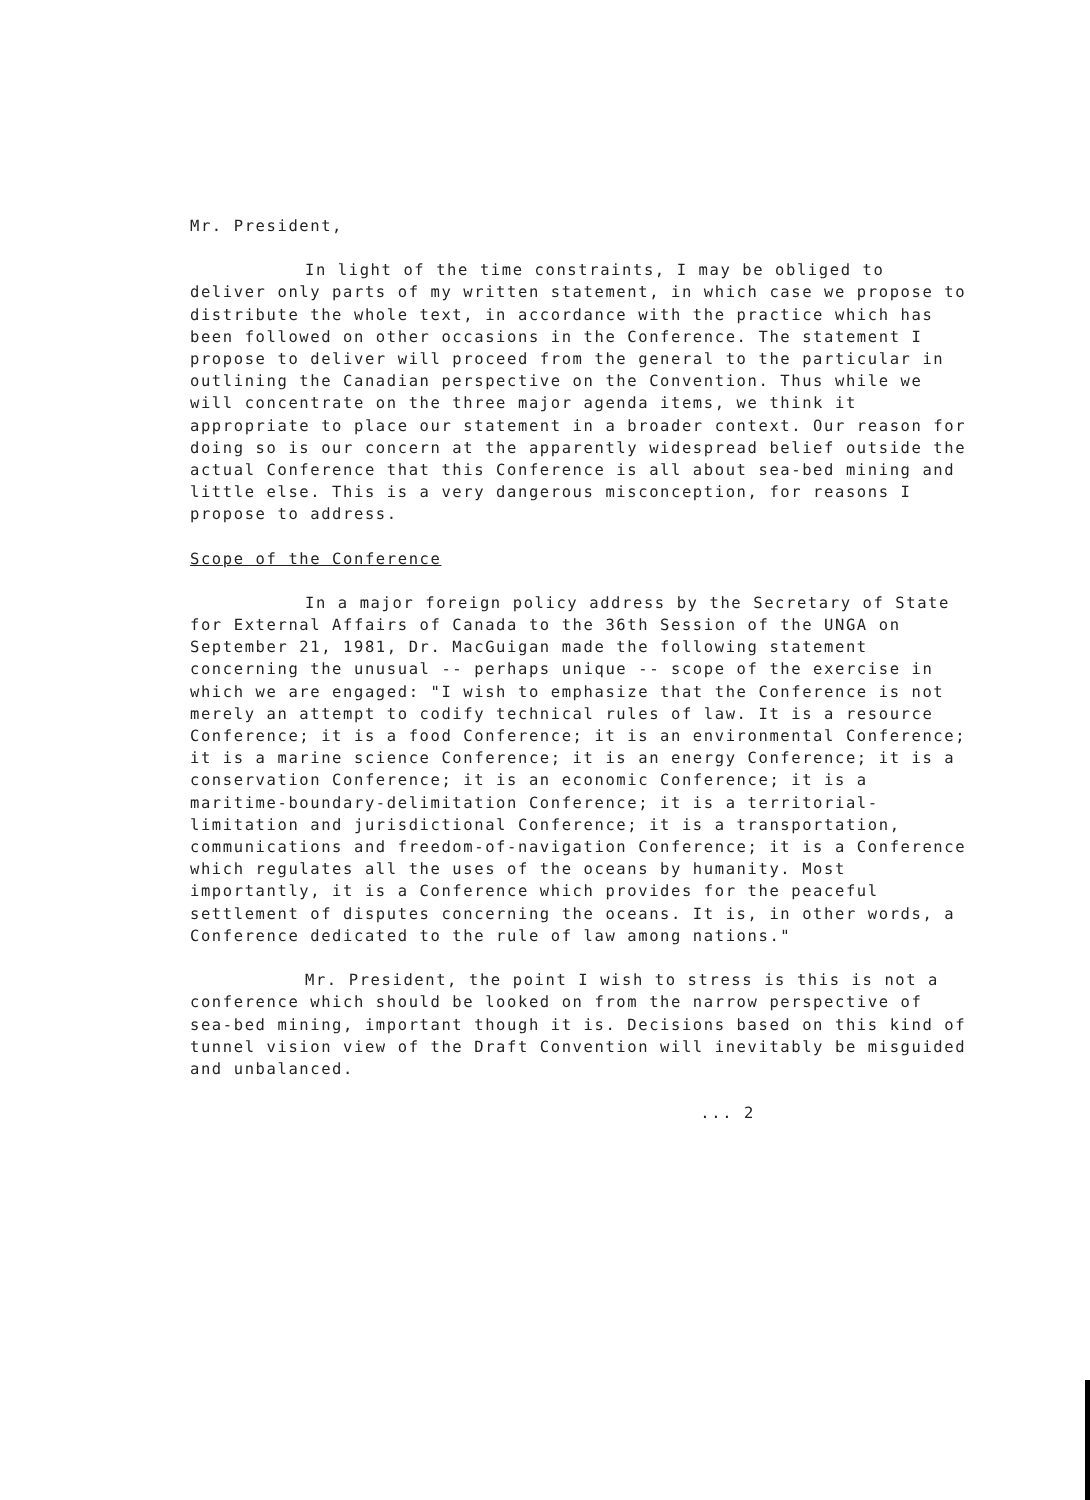Mr. President,
In light of the time constraints, I may be obliged to deliver only parts of my written statement, in which case we propose to distribute the whole text, in accordance with the practice which has been followed on other occasions in the Conference. The statement I propose to deliver will proceed from the general to the particular in outlining the Canadian perspective on the Convention. Thus while we will concentrate on the three major agenda items, we think it appropriate to place our statement in a broader context. Our reason for doing so is our concern at the apparently widespread belief outside the actual Conference that this Conference is all about sea-bed mining and little else. This is a very dangerous misconception, for reasons I propose to address.
Scope of the Conference
In a major foreign policy address by the Secretary of State for External Affairs of Canada to the 36th Session of the UNGA on September 21, 1981, Dr. MacGuigan made the following statement concerning the unusual -- perhaps unique -- scope of the exercise in which we are engaged: "I wish to emphasize that the Conference is not merely an attempt to codify technical rules of law. It is a resource Conference; it is a food Conference; it is an environmental Conference; it is a marine science Conference; it is an energy Conference; it is a conservation Conference; it is an economic Conference; it is a maritime-boundary-delimitation Conference; it is a territorial-limitation and jurisdictional Conference; it is a transportation, communications and freedom-of-navigation Conference; it is a Conference which regulates all the uses of the oceans by humanity. Most importantly, it is a Conference which provides for the peaceful settlement of disputes concerning the oceans. It is, in other words, a Conference dedicated to the rule of law among nations."
Mr. President, the point I wish to stress is this is not a conference which should be looked on from the narrow perspective of sea-bed mining, important though it is. Decisions based on this kind of tunnel vision view of the Draft Convention will inevitably be misguided and unbalanced.
... 2